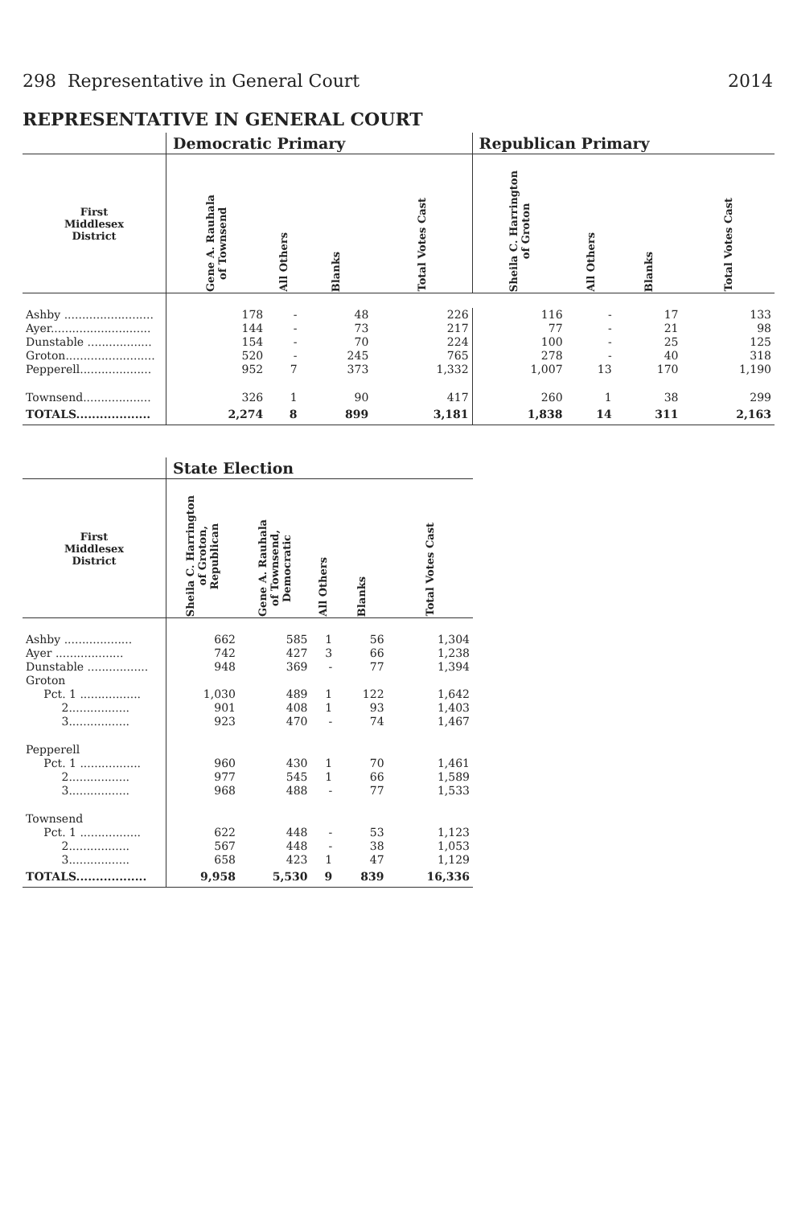298 Representative in General Court 2014
REPRESENTATIVE IN GENERAL COURT
| | Democratic Primary | | | | Republican Primary | | | |
| --- | --- | --- | --- | --- | --- | --- | --- | --- |
| First Middlesex District | Gene A. Rauhala of Townsend | All Others | Blanks | Total Votes Cast | Sheila C. Harrington of Groton | All Others | Blanks | Total Votes Cast |
| Ashby ......................... | 178 | - | 48 | 226 | 116 | - | 17 | 133 |
| Ayer............................ | 144 | - | 73 | 217 | 77 | - | 21 | 98 |
| Dunstable .................. | 154 | - | 70 | 224 | 100 | - | 25 | 125 |
| Groton......................... | 520 | - | 245 | 765 | 278 | - | 40 | 318 |
| Pepperell.................... | 952 | 7 | 373 | 1,332 | 1,007 | 13 | 170 | 1,190 |
| Townsend................... | 326 | 1 | 90 | 417 | 260 | 1 | 38 | 299 |
| TOTALS................... | 2,274 | 8 | 899 | 3,181 | 1,838 | 14 | 311 | 2,163 |
| | State Election | | | | |
| --- | --- | --- | --- | --- | --- |
| First Middlesex District | Sheila C. Harrington of Groton, Republican | Gene A. Rauhala of Townsend, Democratic | All Others | Blanks | Total Votes Cast |
| Ashby ................... | 662 | 585 | 1 | 56 | 1,304 |
| Ayer ................... | 742 | 427 | 3 | 66 | 1,238 |
| Dunstable ................. | 948 | 369 | - | 77 | 1,394 |
| Groton | | | | | |
| Pct. 1 ................. | 1,030 | 489 | 1 | 122 | 1,642 |
| 2................. | 901 | 408 | 1 | 93 | 1,403 |
| 3................. | 923 | 470 | - | 74 | 1,467 |
| Pepperell | | | | | |
| Pct. 1 ................. | 960 | 430 | 1 | 70 | 1,461 |
| 2................. | 977 | 545 | 1 | 66 | 1,589 |
| 3................. | 968 | 488 | - | 77 | 1,533 |
| Townsend | | | | | |
| Pct. 1 ................. | 622 | 448 | - | 53 | 1,123 |
| 2................. | 567 | 448 | - | 38 | 1,053 |
| 3................. | 658 | 423 | 1 | 47 | 1,129 |
| TOTALS.................. | 9,958 | 5,530 | 9 | 839 | 16,336 |